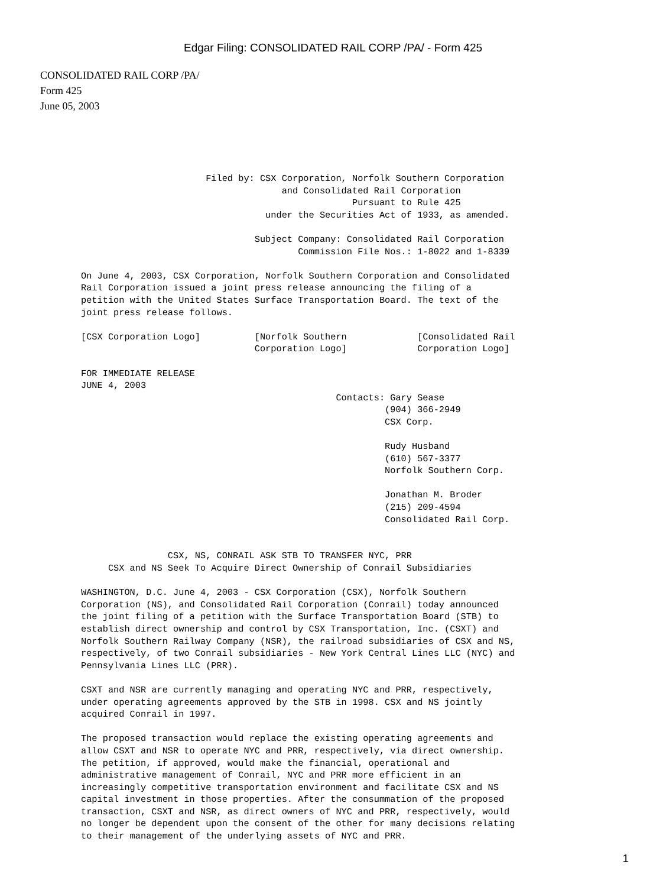Edgar Filing: CONSOLIDATED RAIL CORP /PA/ - Form 425
CONSOLIDATED RAIL CORP /PA/
Form 425
June 05, 2003
                       Filed by: CSX Corporation, Norfolk Southern Corporation
                                     and Consolidated Rail Corporation
                                                  Pursuant to Rule 425
                                  under the Securities Act of 1933, as amended.

                                Subject Company: Consolidated Rail Corporation
                                        Commission File Nos.: 1-8022 and 1-8339

On June 4, 2003, CSX Corporation, Norfolk Southern Corporation and Consolidated
Rail Corporation issued a joint press release announcing the filing of a
petition with the United States Surface Transportation Board. The text of the
joint press release follows.

[CSX Corporation Logo]          [Norfolk Southern             [Consolidated Rail
                                Corporation Logo]             Corporation Logo]

FOR IMMEDIATE RELEASE
JUNE 4, 2003
                                               Contacts: Gary Sease
                                                        (904) 366-2949
                                                        CSX Corp.

                                                        Rudy Husband
                                                        (610) 567-3377
                                                        Norfolk Southern Corp.

                                                        Jonathan M. Broder
                                                        (215) 209-4594
                                                        Consolidated Rail Corp.


                CSX, NS, CONRAIL ASK STB TO TRANSFER NYC, PRR
     CSX and NS Seek To Acquire Direct Ownership of Conrail Subsidiaries

WASHINGTON, D.C. June 4, 2003 - CSX Corporation (CSX), Norfolk Southern
Corporation (NS), and Consolidated Rail Corporation (Conrail) today announced
the joint filing of a petition with the Surface Transportation Board (STB) to
establish direct ownership and control by CSX Transportation, Inc. (CSXT) and
Norfolk Southern Railway Company (NSR), the railroad subsidiaries of CSX and NS,
respectively, of two Conrail subsidiaries - New York Central Lines LLC (NYC) and
Pennsylvania Lines LLC (PRR).

CSXT and NSR are currently managing and operating NYC and PRR, respectively,
under operating agreements approved by the STB in 1998. CSX and NS jointly
acquired Conrail in 1997.

The proposed transaction would replace the existing operating agreements and
allow CSXT and NSR to operate NYC and PRR, respectively, via direct ownership.
The petition, if approved, would make the financial, operational and
administrative management of Conrail, NYC and PRR more efficient in an
increasingly competitive transportation environment and facilitate CSX and NS
capital investment in those properties. After the consummation of the proposed
transaction, CSXT and NSR, as direct owners of NYC and PRR, respectively, would
no longer be dependent upon the consent of the other for many decisions relating
to their management of the underlying assets of NYC and PRR.
1